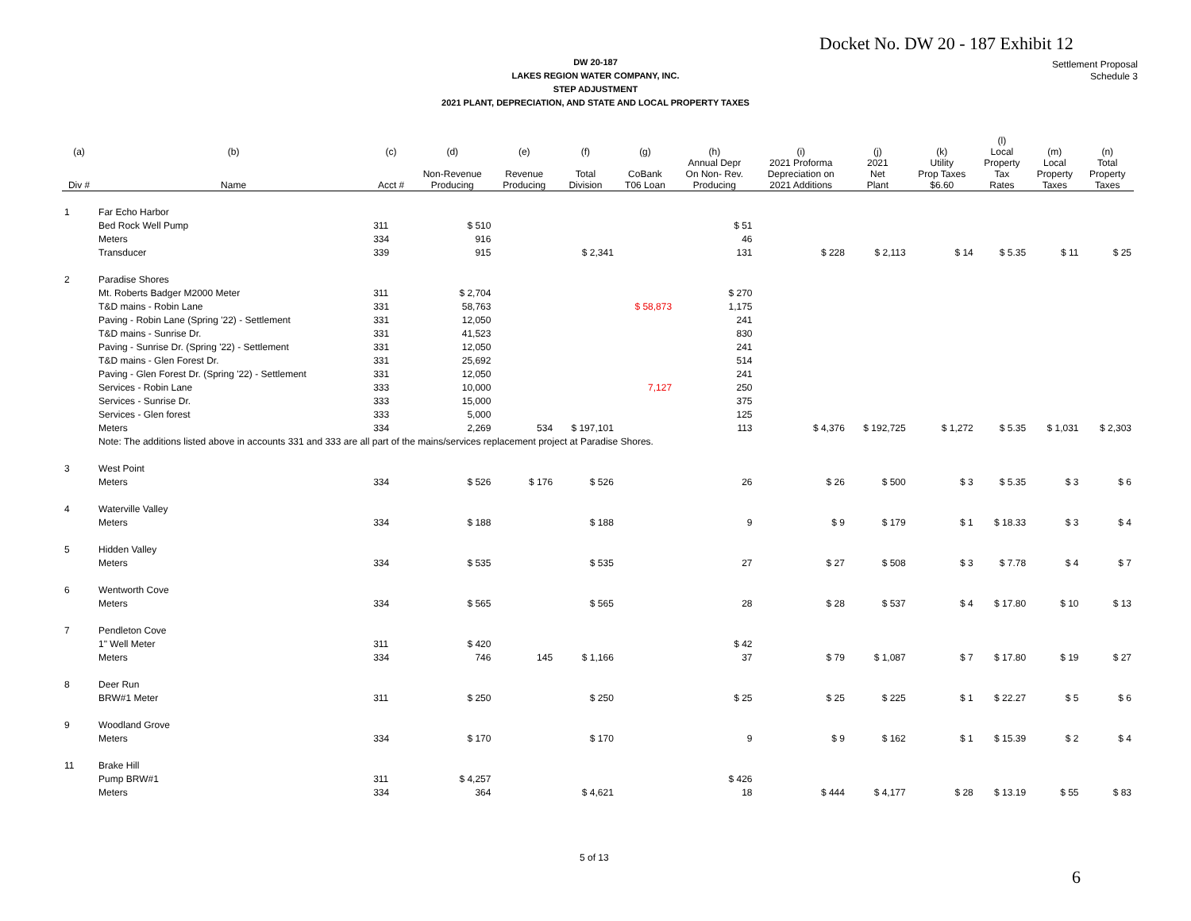Docket No. DW 20 - 187 Exhibit 12
DW 20-187
LAKES REGION WATER COMPANY, INC.
STEP ADJUSTMENT
2021 PLANT, DEPRECIATION, AND STATE AND LOCAL PROPERTY TAXES
Settlement Proposal
Schedule 3
| (a) | (b) | (c) | (d) | (e) | (f) | (g) | (h) | (i) | (j) | (k) | (l) Local | (m) | (n) |
| --- | --- | --- | --- | --- | --- | --- | --- | --- | --- | --- | --- | --- | --- |
| Div # | Name | Acct # | Non-Revenue Producing | Revenue Producing | Total Division | CoBank T06 Loan | Annual Depr On Non- Rev. Producing | 2021 Proforma Depreciation on 2021 Additions | 2021 Net Plant | Utility Prop Taxes $6.60 | Property Tax Rates | Local Property Taxes | Total Property Taxes |
| 1 | Far Echo Harbor | | | | | | | | | | | | |
| | Bed Rock Well Pump | 311 | $ 510 | | | | $ 51 | | | | | | |
| | Meters | 334 | 916 | | | | 46 | | | | | | |
| | Transducer | 339 | 915 | | $ 2,341 | | 131 | $ 228 | $ 2,113 | $ 14 | $ 5.35 | $ 11 | $ 25 |
| 2 | Paradise Shores | | | | | | | | | | | | |
| | Mt. Roberts Badger M2000 Meter | 311 | $ 2,704 | | | | $ 270 | | | | | | |
| | T&D mains - Robin Lane | 331 | 58,763 | | | $ 58,873 | 1,175 | | | | | | |
| | Paving - Robin Lane (Spring '22) - Settlement | 331 | 12,050 | | | | 241 | | | | | | |
| | T&D mains - Sunrise Dr. | 331 | 41,523 | | | | 830 | | | | | | |
| | Paving - Sunrise Dr. (Spring '22) - Settlement | 331 | 12,050 | | | | 241 | | | | | | |
| | T&D mains - Glen Forest Dr. | 331 | 25,692 | | | | 514 | | | | | | |
| | Paving - Glen Forest Dr. (Spring '22) - Settlement | 331 | 12,050 | | | | 241 | | | | | | |
| | Services - Robin Lane | 333 | 10,000 | | | 7,127 | 250 | | | | | | |
| | Services - Sunrise Dr. | 333 | 15,000 | | | | 375 | | | | | | |
| | Services - Glen forest | 333 | 5,000 | | | | 125 | | | | | | |
| | Meters | 334 | 2,269 | 534 | $ 197,101 | | 113 | $ 4,376 | $ 192,725 | $ 1,272 | $ 5.35 | $ 1,031 | $ 2,303 |
| | Note: The additions listed above in accounts 331 and 333 are all part of the mains/services replacement project at Paradise Shores. | | | | | | | | | | | | |
| 3 | West Point | | | | | | | | | | | | |
| | Meters | 334 | $ 526 | $ 176 | $ 526 | | 26 | $ 26 | $ 500 | $ 3 | $ 5.35 | $ 3 | $ 6 |
| 4 | Waterville Valley | | | | | | | | | | | | |
| | Meters | 334 | $ 188 | | $ 188 | | 9 | $ 9 | $ 179 | $ 1 | $ 18.33 | $ 3 | $ 4 |
| 5 | Hidden Valley | | | | | | | | | | | | |
| | Meters | 334 | $ 535 | | $ 535 | | 27 | $ 27 | $ 508 | $ 3 | $ 7.78 | $ 4 | $ 7 |
| 6 | Wentworth Cove | | | | | | | | | | | | |
| | Meters | 334 | $ 565 | | $ 565 | | 28 | $ 28 | $ 537 | $ 4 | $ 17.80 | $ 10 | $ 13 |
| 7 | Pendleton Cove | | | | | | | | | | | | |
| | 1" Well Meter | 311 | $ 420 | | | | $ 42 | | | | | | |
| | Meters | 334 | 746 | 145 | $ 1,166 | | 37 | $ 79 | $ 1,087 | $ 7 | $ 17.80 | $ 19 | $ 27 |
| 8 | Deer Run | | | | | | | | | | | | |
| | BRW#1 Meter | 311 | $ 250 | | $ 250 | | $ 25 | $ 25 | $ 225 | $ 1 | $ 22.27 | $ 5 | $ 6 |
| 9 | Woodland Grove | | | | | | | | | | | | |
| | Meters | 334 | $ 170 | | $ 170 | | 9 | $ 9 | $ 162 | $ 1 | $ 15.39 | $ 2 | $ 4 |
| 11 | Brake Hill | | | | | | | | | | | | |
| | Pump BRW#1 | 311 | $ 4,257 | | | | $ 426 | | | | | | |
| | Meters | 334 | 364 | | $ 4,621 | | 18 | $ 444 | $ 4,177 | $ 28 | $ 13.19 | $ 55 | $ 83 |
5 of 13
6